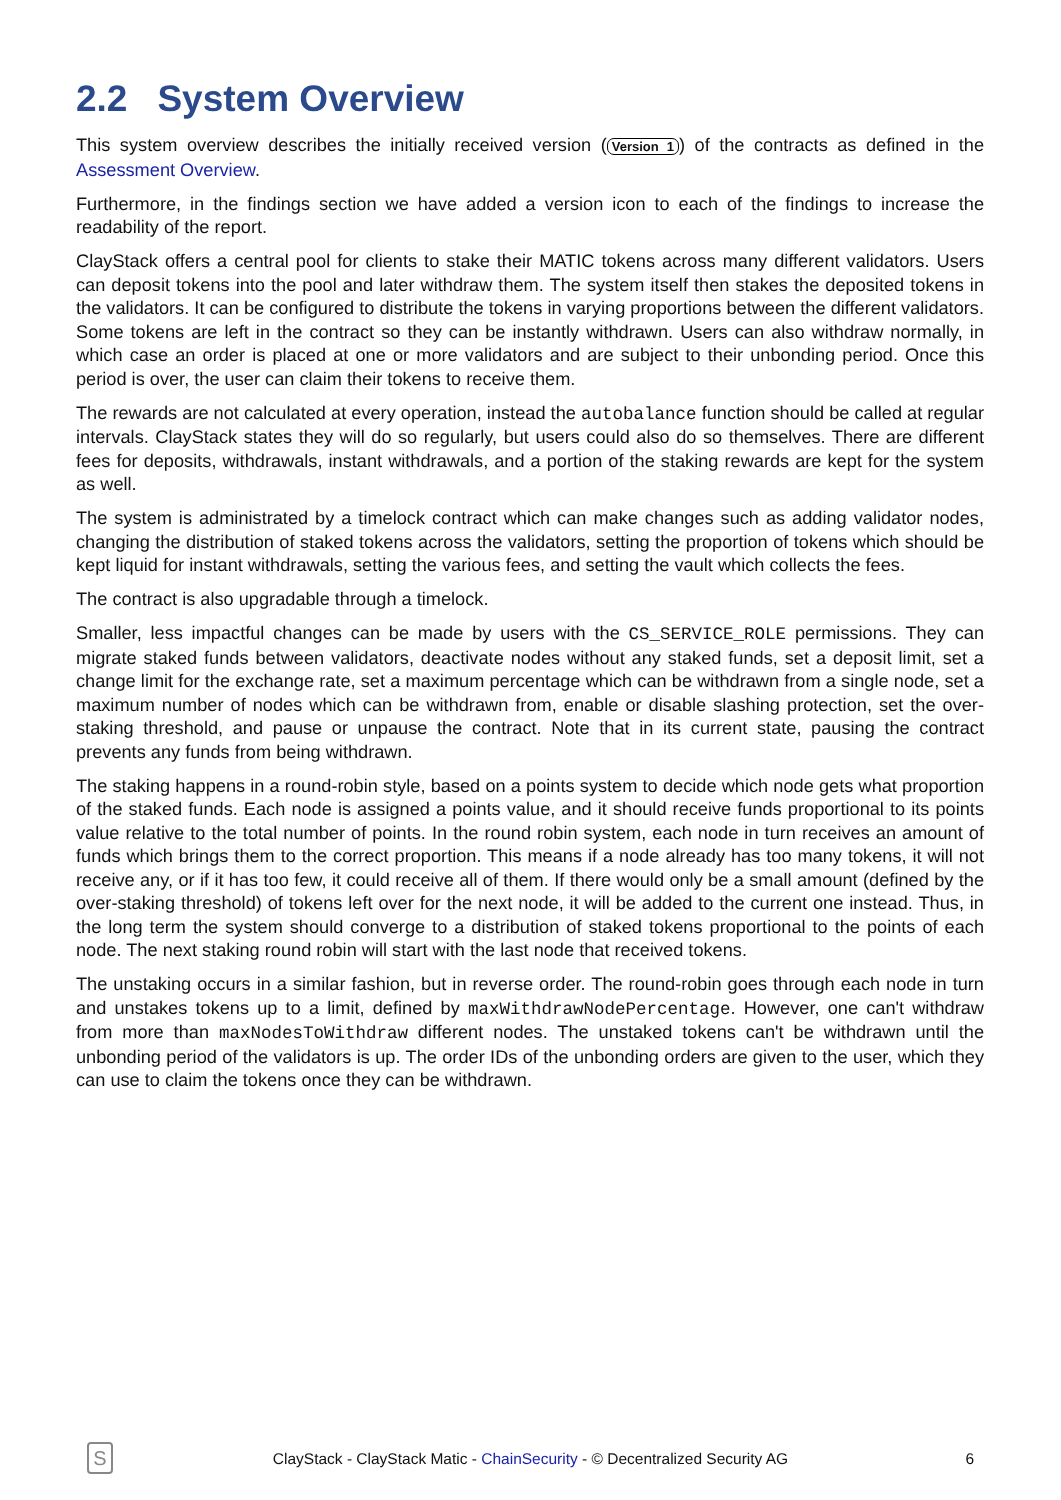2.2 System Overview
This system overview describes the initially received version (Version 1) of the contracts as defined in the Assessment Overview.
Furthermore, in the findings section we have added a version icon to each of the findings to increase the readability of the report.
ClayStack offers a central pool for clients to stake their MATIC tokens across many different validators. Users can deposit tokens into the pool and later withdraw them. The system itself then stakes the deposited tokens in the validators. It can be configured to distribute the tokens in varying proportions between the different validators. Some tokens are left in the contract so they can be instantly withdrawn. Users can also withdraw normally, in which case an order is placed at one or more validators and are subject to their unbonding period. Once this period is over, the user can claim their tokens to receive them.
The rewards are not calculated at every operation, instead the autobalance function should be called at regular intervals. ClayStack states they will do so regularly, but users could also do so themselves. There are different fees for deposits, withdrawals, instant withdrawals, and a portion of the staking rewards are kept for the system as well.
The system is administrated by a timelock contract which can make changes such as adding validator nodes, changing the distribution of staked tokens across the validators, setting the proportion of tokens which should be kept liquid for instant withdrawals, setting the various fees, and setting the vault which collects the fees.
The contract is also upgradable through a timelock.
Smaller, less impactful changes can be made by users with the CS_SERVICE_ROLE permissions. They can migrate staked funds between validators, deactivate nodes without any staked funds, set a deposit limit, set a change limit for the exchange rate, set a maximum percentage which can be withdrawn from a single node, set a maximum number of nodes which can be withdrawn from, enable or disable slashing protection, set the over-staking threshold, and pause or unpause the contract. Note that in its current state, pausing the contract prevents any funds from being withdrawn.
The staking happens in a round-robin style, based on a points system to decide which node gets what proportion of the staked funds. Each node is assigned a points value, and it should receive funds proportional to its points value relative to the total number of points. In the round robin system, each node in turn receives an amount of funds which brings them to the correct proportion. This means if a node already has too many tokens, it will not receive any, or if it has too few, it could receive all of them. If there would only be a small amount (defined by the over-staking threshold) of tokens left over for the next node, it will be added to the current one instead. Thus, in the long term the system should converge to a distribution of staked tokens proportional to the points of each node. The next staking round robin will start with the last node that received tokens.
The unstaking occurs in a similar fashion, but in reverse order. The round-robin goes through each node in turn and unstakes tokens up to a limit, defined by maxWithdrawNodePercentage. However, one can't withdraw from more than maxNodesToWithdraw different nodes. The unstaked tokens can't be withdrawn until the unbonding period of the validators is up. The order IDs of the unbonding orders are given to the user, which they can use to claim the tokens once they can be withdrawn.
S
ClayStack - ClayStack Matic - ChainSecurity - © Decentralized Security AG
6